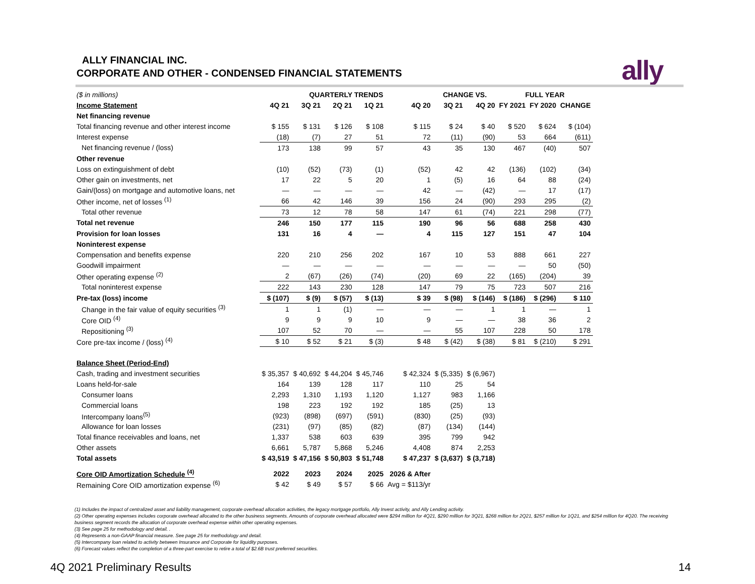ALLY FINANCIAL INC.
CORPORATE AND OTHER - CONDENSED FINANCIAL STATEMENTS
ally
| ($ in millions) | QUARTERLY TRENDS | | | | | CHANGE VS. | | FULL YEAR | | |
| Income Statement | 4Q 21 | 3Q 21 | 2Q 21 | 1Q 21 | 4Q 20 | 3Q 21 | 4Q 20 | FY 2021 | FY 2020 | CHANGE |
| Net financing revenue | | | | | | | | | | |
| Total financing revenue and other interest income | $ 155 | $ 131 | $ 126 | $ 108 | $ 115 | $ 24 | $ 40 | $ 520 | $ 624 | $ (104) |
| Interest expense | (18) | (7) | 27 | 51 | 72 | (11) | (90) | 53 | 664 | (611) |
| Net financing revenue / (loss) | 173 | 138 | 99 | 57 | 43 | 35 | 130 | 467 | (40) | 507 |
| Other revenue | | | | | | | | | | |
| Loss on extinguishment of debt | (10) | (52) | (73) | (1) | (52) | 42 | 42 | (136) | (102) | (34) |
| Other gain on investments, net | 17 | 22 | 5 | 20 | 1 | (5) | 16 | 64 | 88 | (24) |
| Gain/(loss) on mortgage and automotive loans, net | — | — | — | — | 42 | — | (42) | — | 17 | (17) |
| Other income, net of losses <sup>(1)</sup> | 66 | 42 | 146 | 39 | 156 | 24 | (90) | 293 | 295 | (2) |
| Total other revenue | 73 | 12 | 78 | 58 | 147 | 61 | (74) | 221 | 298 | (77) |
| Total net revenue | 246 | 150 | 177 | 115 | 190 | 96 | 56 | 688 | 258 | 430 |
| Provision for loan losses | 131 | 16 | 4 | — | 4 | 115 | 127 | 151 | 47 | 104 |
| Noninterest expense | | | | | | | | | | |
| Compensation and benefits expense | 220 | 210 | 256 | 202 | 167 | 10 | 53 | 888 | 661 | 227 |
| Goodwill impairment | — | — | — | — | — | — | — | — | 50 | (50) |
| Other operating expense <sup>(2)</sup> | 2 | (67) | (26) | (74) | (20) | 69 | 22 | (165) | (204) | 39 |
| Total noninterest expense | 222 | 143 | 230 | 128 | 147 | 79 | 75 | 723 | 507 | 216 |
| Pre-tax (loss) income | $ (107) | $ (9) | $ (57) | $ (13) | $ 39 | $ (98) | $ (146) | $ (186) | $ (296) | $ 110 |
| Change in the fair value of equity securities <sup>(3)</sup> | 1 | 1 | (1) | — | — | — | 1 | 1 | — | 1 |
| Core OID <sup>(4)</sup> | 9 | 9 | 9 | 10 | 9 | — | — | 38 | 36 | 2 |
| Repositioning <sup>(3)</sup> | 107 | 52 | 70 | — | — | 55 | 107 | 228 | 50 | 178 |
| Core pre-tax income / (loss) <sup>(4)</sup> | $ 10 | $ 52 | $ 21 | $ (3) | $ 48 | $ (42) | $ (38) | $ 81 | $ (210) | $ 291 |
| Balance Sheet (Period-End) | | | | | | | | | | |
| Cash, trading and investment securities | $ 35,357 | $ 40,692 | $ 44,204 | $ 45,746 | $ 42,324 | $ (5,335) | $ (6,967) | | | |
| Loans held-for-sale | 164 | 139 | 128 | 117 | 110 | 25 | 54 | | | |
| Consumer loans | 2,293 | 1,310 | 1,193 | 1,120 | 1,127 | 983 | 1,166 | | | |
| Commercial loans | 198 | 223 | 192 | 192 | 185 | (25) | 13 | | | |
| Intercompany loans<sup>(5)</sup> | (923) | (898) | (697) | (591) | (830) | (25) | (93) | | | |
| Allowance for loan losses | (231) | (97) | (85) | (82) | (87) | (134) | (144) | | | |
| Total finance receivables and loans, net | 1,337 | 538 | 603 | 639 | 395 | 799 | 942 | | | |
| Other assets | 6,661 | 5,787 | 5,868 | 5,246 | 4,408 | 874 | 2,253 | | | |
| Total assets | $ 43,519 | $ 47,156 | $ 50,803 | $ 51,748 | $ 47,237 | $ (3,637) | $ (3,718) | | | |
| Core OID Amortization Schedule <sup>(4)</sup> | 2022 | 2023 | 2024 | 2025 | 2026 & After | | | | | |
| Remaining Core OID amortization expense <sup>(6)</sup> | $ 42 | $ 49 | $ 57 | $ 66 | Avg = $113/yr | | | | | |
(1) Includes the impact of centralized asset and liability management, corporate overhead allocation activities, the legacy mortgage portfolio, Ally Invest activity, and Ally Lending activity.
(2) Other operating expenses includes corporate overhead allocated to the other business segments. Amounts of corporate overhead allocated were $294 million for 4Q21, $290 million for 3Q21, $268 million for 2Q21, $257 million for 1Q21, and $254 million for 4Q20. The receiving business segment records the allocation of corporate overhead expense within other operating expenses.
(3) See page 25 for methodology and detail. .
(4) Represents a non-GAAP financial measure. See page 25 for methodology and detail.
(5) Intercompany loan related to activity between Insurance and Corporate for liquidity purposes.
(6) Forecast values reflect the completion of a three-part exercise to retire a total of $2.6B trust preferred securities.
4Q 2021 Preliminary Results 14